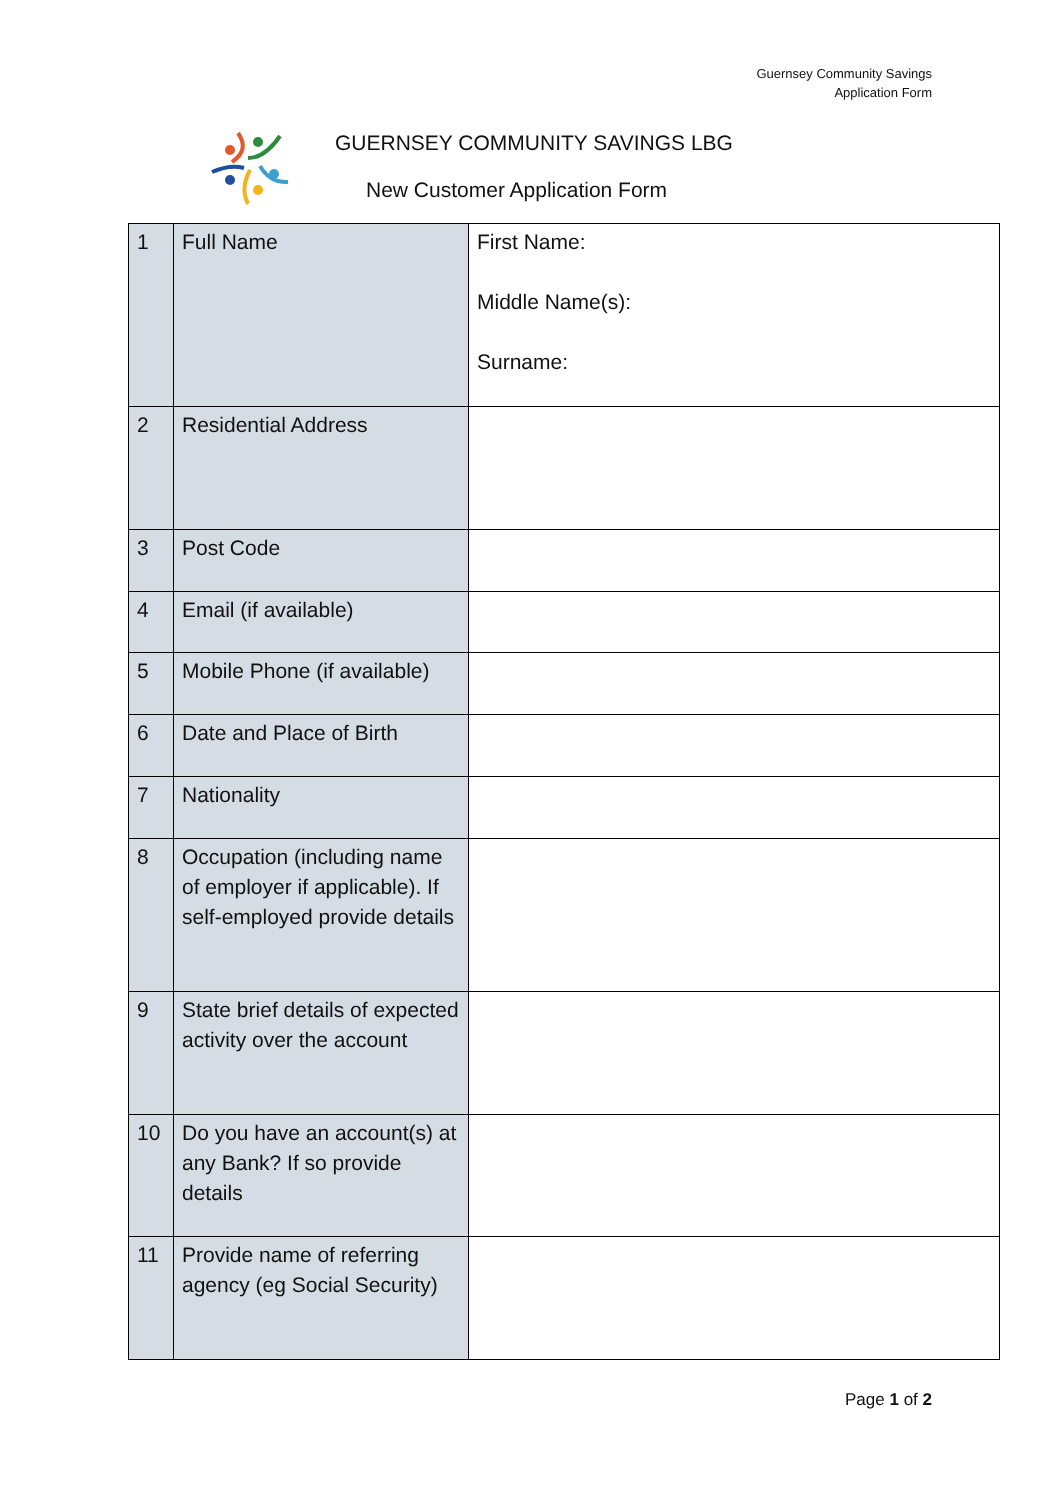Guernsey Community Savings
Application Form
GUERNSEY COMMUNITY SAVINGS LBG
New Customer Application Form
| 1 | Full Name | First Name: Middle Name(s): Surname: |
| 2 | Residential Address | |
| 3 | Post Code | |
| 4 | Email (if available) | |
| 5 | Mobile Phone (if available) | |
| 6 | Date and Place of Birth | |
| 7 | Nationality | |
| 8 | Occupation (including name of employer if applicable). If self-employed provide details | |
| 9 | State brief details of expected activity over the account | |
| 10 | Do you have an account(s) at any Bank? If so provide details | |
| 11 | Provide name of referring agency (eg Social Security) | |
Page 1 of 2